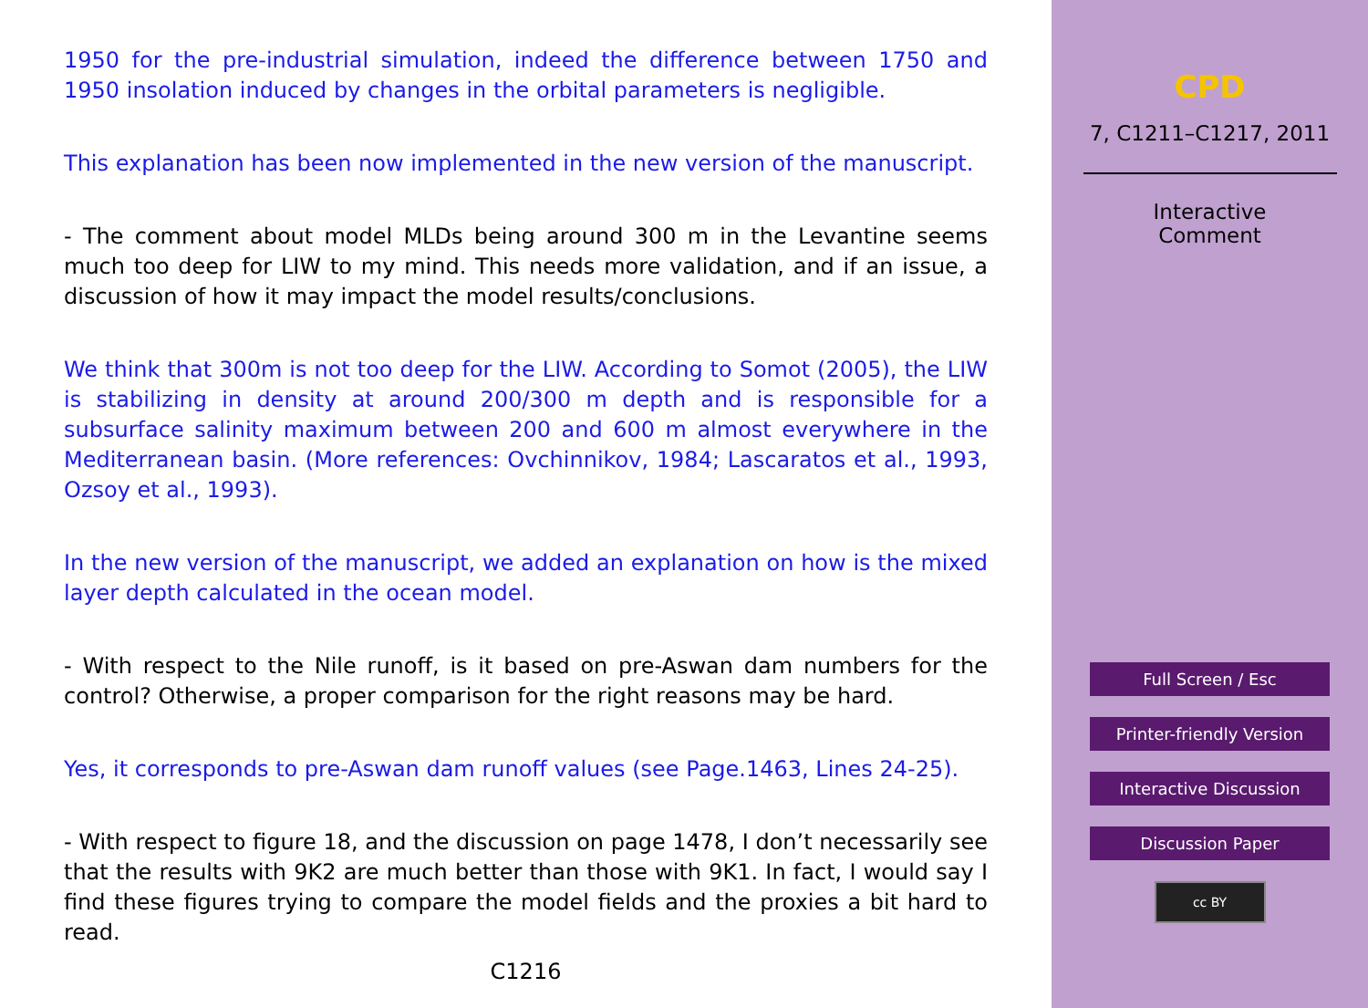1950 for the pre-industrial simulation, indeed the difference between 1750 and 1950 insolation induced by changes in the orbital parameters is negligible.
This explanation has been now implemented in the new version of the manuscript.
- The comment about model MLDs being around 300 m in the Levantine seems much too deep for LIW to my mind. This needs more validation, and if an issue, a discussion of how it may impact the model results/conclusions.
We think that 300m is not too deep for the LIW. According to Somot (2005), the LIW is stabilizing in density at around 200/300 m depth and is responsible for a subsurface salinity maximum between 200 and 600 m almost everywhere in the Mediterranean basin. (More references: Ovchinnikov, 1984; Lascaratos et al., 1993, Ozsoy et al., 1993).
In the new version of the manuscript, we added an explanation on how is the mixed layer depth calculated in the ocean model.
- With respect to the Nile runoff, is it based on pre-Aswan dam numbers for the control? Otherwise, a proper comparison for the right reasons may be hard.
Yes, it corresponds to pre-Aswan dam runoff values (see Page.1463, Lines 24-25).
- With respect to figure 18, and the discussion on page 1478, I don’t necessarily see that the results with 9K2 are much better than those with 9K1. In fact, I would say I find these figures trying to compare the model fields and the proxies a bit hard to read.
C1216
CPD
7, C1211–C1217, 2011
Interactive
Comment
Full Screen / Esc
Printer-friendly Version
Interactive Discussion
Discussion Paper
cc BY